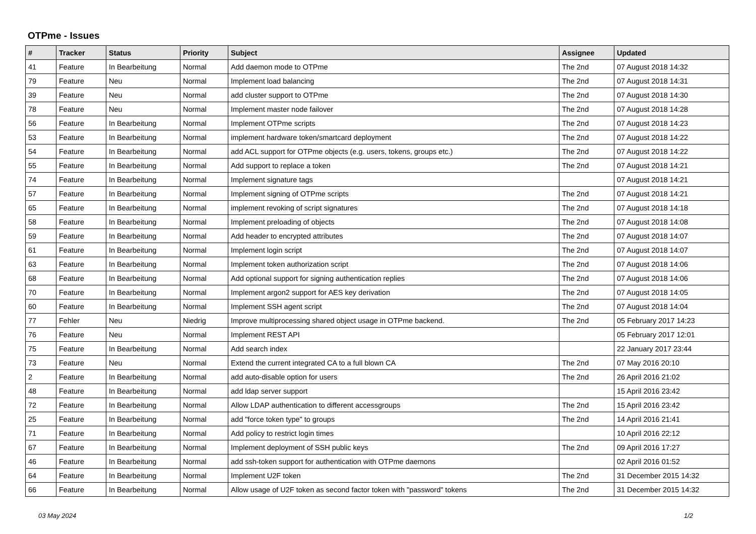OTPme - Issues
| # | Tracker | Status | Priority | Subject | Assignee | Updated |
| --- | --- | --- | --- | --- | --- | --- |
| 41 | Feature | In Bearbeitung | Normal | Add daemon mode to OTPme | The 2nd | 07 August 2018 14:32 |
| 79 | Feature | Neu | Normal | Implement load balancing | The 2nd | 07 August 2018 14:31 |
| 39 | Feature | Neu | Normal | add cluster support to OTPme | The 2nd | 07 August 2018 14:30 |
| 78 | Feature | Neu | Normal | Implement master node failover | The 2nd | 07 August 2018 14:28 |
| 56 | Feature | In Bearbeitung | Normal | Implement OTPme scripts | The 2nd | 07 August 2018 14:23 |
| 53 | Feature | In Bearbeitung | Normal | implement hardware token/smartcard deployment | The 2nd | 07 August 2018 14:22 |
| 54 | Feature | In Bearbeitung | Normal | add ACL support for OTPme objects (e.g. users, tokens, groups etc.) | The 2nd | 07 August 2018 14:22 |
| 55 | Feature | In Bearbeitung | Normal | Add support to replace a token | The 2nd | 07 August 2018 14:21 |
| 74 | Feature | In Bearbeitung | Normal | Implement signature tags | | 07 August 2018 14:21 |
| 57 | Feature | In Bearbeitung | Normal | Implement signing of OTPme scripts | The 2nd | 07 August 2018 14:21 |
| 65 | Feature | In Bearbeitung | Normal | implement revoking of script signatures | The 2nd | 07 August 2018 14:18 |
| 58 | Feature | In Bearbeitung | Normal | Implement preloading of objects | The 2nd | 07 August 2018 14:08 |
| 59 | Feature | In Bearbeitung | Normal | Add header to encrypted attributes | The 2nd | 07 August 2018 14:07 |
| 61 | Feature | In Bearbeitung | Normal | Implement login script | The 2nd | 07 August 2018 14:07 |
| 63 | Feature | In Bearbeitung | Normal | Implement token authorization script | The 2nd | 07 August 2018 14:06 |
| 68 | Feature | In Bearbeitung | Normal | Add optional support for signing authentication replies | The 2nd | 07 August 2018 14:06 |
| 70 | Feature | In Bearbeitung | Normal | Implement argon2 support for AES key derivation | The 2nd | 07 August 2018 14:05 |
| 60 | Feature | In Bearbeitung | Normal | Implement SSH agent script | The 2nd | 07 August 2018 14:04 |
| 77 | Fehler | Neu | Niedrig | Improve multiprocessing shared object usage in OTPme backend. | The 2nd | 05 February 2017 14:23 |
| 76 | Feature | Neu | Normal | Implement REST API | | 05 February 2017 12:01 |
| 75 | Feature | In Bearbeitung | Normal | Add search index | | 22 January 2017 23:44 |
| 73 | Feature | Neu | Normal | Extend the current integrated CA to a full blown CA | The 2nd | 07 May 2016 20:10 |
| 2 | Feature | In Bearbeitung | Normal | add auto-disable option for users | The 2nd | 26 April 2016 21:02 |
| 48 | Feature | In Bearbeitung | Normal | add ldap server support | | 15 April 2016 23:42 |
| 72 | Feature | In Bearbeitung | Normal | Allow LDAP authentication to different accessgroups | The 2nd | 15 April 2016 23:42 |
| 25 | Feature | In Bearbeitung | Normal | add "force token type" to groups | The 2nd | 14 April 2016 21:41 |
| 71 | Feature | In Bearbeitung | Normal | Add policy to restrict login times | | 10 April 2016 22:12 |
| 67 | Feature | In Bearbeitung | Normal | Implement deployment of SSH public keys | The 2nd | 09 April 2016 17:27 |
| 46 | Feature | In Bearbeitung | Normal | add ssh-token support for authentication with OTPme daemons | | 02 April 2016 01:52 |
| 64 | Feature | In Bearbeitung | Normal | Implement U2F token | The 2nd | 31 December 2015 14:32 |
| 66 | Feature | In Bearbeitung | Normal | Allow usage of U2F token as second factor token with "password" tokens | The 2nd | 31 December 2015 14:32 |
03 May 2024 1/2